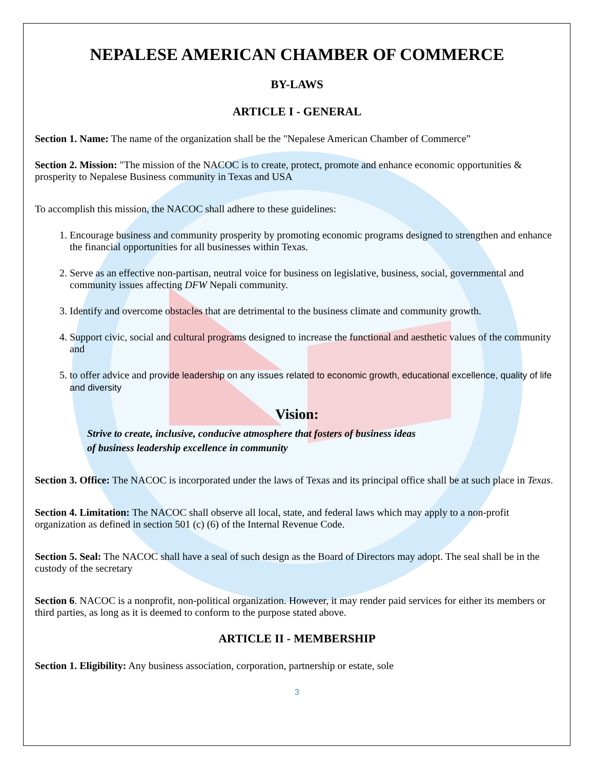NEPALESE AMERICAN CHAMBER OF COMMERCE
BY-LAWS
ARTICLE I - GENERAL
Section 1. Name: The name of the organization shall be the "Nepalese American Chamber of Commerce”
Section 2. Mission: "The mission of the NACOC is to create, protect, promote and enhance economic opportunities & prosperity to Nepalese Business community in Texas and USA
To accomplish this mission, the NACOC shall adhere to these guidelines:
1. Encourage business and community prosperity by promoting economic programs designed to strengthen and enhance the financial opportunities for all businesses within Texas.
2. Serve as an effective non-partisan, neutral voice for business on legislative, business, social, governmental and community issues affecting DFW Nepali community.
3. Identify and overcome obstacles that are detrimental to the business climate and community growth.
4. Support civic, social and cultural programs designed to increase the functional and aesthetic values of the community and
5. to offer advice and provide leadership on any issues related to economic growth, educational excellence, quality of life and diversity
Vision:
Strive to create, inclusive, conducive atmosphere that fosters of business ideas
of business leadership excellence in community
Section 3. Office: The NACOC is incorporated under the laws of Texas and its principal office shall be at such place in Texas.
Section 4. Limitation: The NACOC shall observe all local, state, and federal laws which may apply to a non-profit organization as defined in section 501 (c) (6) of the Internal Revenue Code.
Section 5. Seal: The NACOC shall have a seal of such design as the Board of Directors may adopt. The seal shall be in the custody of the secretary
Section 6. NACOC is a nonprofit, non-political organization. However, it may render paid services for either its members or third parties, as long as it is deemed to conform to the purpose stated above.
ARTICLE II - MEMBERSHIP
Section 1. Eligibility: Any business association, corporation, partnership or estate, sole
3